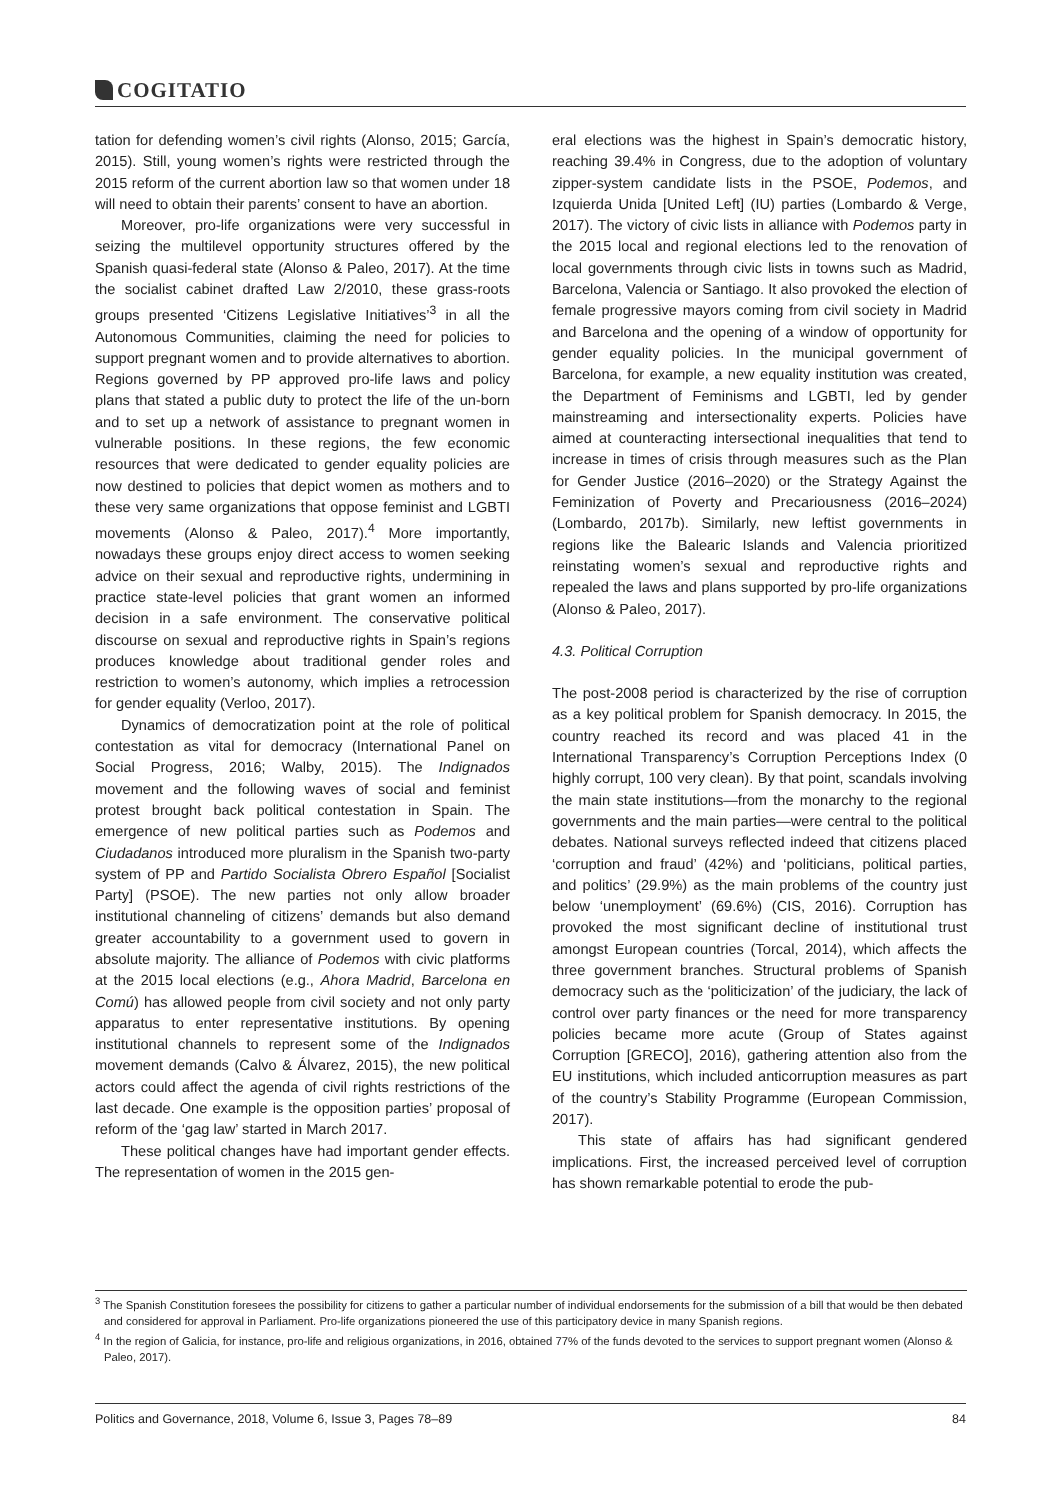COGITATIO
tation for defending women’s civil rights (Alonso, 2015; García, 2015). Still, young women’s rights were restricted through the 2015 reform of the current abortion law so that women under 18 will need to obtain their parents’ consent to have an abortion.
Moreover, pro-life organizations were very successful in seizing the multilevel opportunity structures offered by the Spanish quasi-federal state (Alonso & Paleo, 2017). At the time the socialist cabinet drafted Law 2/2010, these grass-roots groups presented ‘Citizens Legislative Initiatives’<sup>3</sup> in all the Autonomous Communities, claiming the need for policies to support pregnant women and to provide alternatives to abortion. Regions governed by PP approved pro-life laws and policy plans that stated a public duty to protect the life of the un-born and to set up a network of assistance to pregnant women in vulnerable positions. In these regions, the few economic resources that were dedicated to gender equality policies are now destined to policies that depict women as mothers and to these very same organizations that oppose feminist and LGBTI movements (Alonso & Paleo, 2017).<sup>4</sup> More importantly, nowadays these groups enjoy direct access to women seeking advice on their sexual and reproductive rights, undermining in practice state-level policies that grant women an informed decision in a safe environment. The conservative political discourse on sexual and reproductive rights in Spain’s regions produces knowledge about traditional gender roles and restriction to women’s autonomy, which implies a retrocession for gender equality (Verloo, 2017).
Dynamics of democratization point at the role of political contestation as vital for democracy (International Panel on Social Progress, 2016; Walby, 2015). The Indignados movement and the following waves of social and feminist protest brought back political contestation in Spain. The emergence of new political parties such as Podemos and Ciudadanos introduced more pluralism in the Spanish two-party system of PP and Partido Socialista Obrero Español [Socialist Party] (PSOE). The new parties not only allow broader institutional channeling of citizens’ demands but also demand greater accountability to a government used to govern in absolute majority. The alliance of Podemos with civic platforms at the 2015 local elections (e.g., Ahora Madrid, Barcelona en Comú) has allowed people from civil society and not only party apparatus to enter representative institutions. By opening institutional channels to represent some of the Indignados movement demands (Calvo & Álvarez, 2015), the new political actors could affect the agenda of civil rights restrictions of the last decade. One example is the opposition parties’ proposal of reform of the ‘gag law’ started in March 2017.
These political changes have had important gender effects. The representation of women in the 2015 gen-
eral elections was the highest in Spain’s democratic history, reaching 39.4% in Congress, due to the adoption of voluntary zipper-system candidate lists in the PSOE, Podemos, and Izquierda Unida [United Left] (IU) parties (Lombardo & Verge, 2017). The victory of civic lists in alliance with Podemos party in the 2015 local and regional elections led to the renovation of local governments through civic lists in towns such as Madrid, Barcelona, Valencia or Santiago. It also provoked the election of female progressive mayors coming from civil society in Madrid and Barcelona and the opening of a window of opportunity for gender equality policies. In the municipal government of Barcelona, for example, a new equality institution was created, the Department of Feminisms and LGBTI, led by gender mainstreaming and intersectionality experts. Policies have aimed at counteracting intersectional inequalities that tend to increase in times of crisis through measures such as the Plan for Gender Justice (2016–2020) or the Strategy Against the Feminization of Poverty and Precariousness (2016–2024) (Lombardo, 2017b). Similarly, new leftist governments in regions like the Balearic Islands and Valencia prioritized reinstating women’s sexual and reproductive rights and repealed the laws and plans supported by pro-life organizations (Alonso & Paleo, 2017).
4.3. Political Corruption
The post-2008 period is characterized by the rise of corruption as a key political problem for Spanish democracy. In 2015, the country reached its record and was placed 41 in the International Transparency’s Corruption Perceptions Index (0 highly corrupt, 100 very clean). By that point, scandals involving the main state institutions—from the monarchy to the regional governments and the main parties—were central to the political debates. National surveys reflected indeed that citizens placed ‘corruption and fraud’ (42%) and ‘politicians, political parties, and politics’ (29.9%) as the main problems of the country just below ‘unemployment’ (69.6%) (CIS, 2016). Corruption has provoked the most significant decline of institutional trust amongst European countries (Torcal, 2014), which affects the three government branches. Structural problems of Spanish democracy such as the ‘politicization’ of the judiciary, the lack of control over party finances or the need for more transparency policies became more acute (Group of States against Corruption [GRECO], 2016), gathering attention also from the EU institutions, which included anticorruption measures as part of the country’s Stability Programme (European Commission, 2017).
This state of affairs has had significant gendered implications. First, the increased perceived level of corruption has shown remarkable potential to erode the pub-
<sup>3</sup> The Spanish Constitution foresees the possibility for citizens to gather a particular number of individual endorsements for the submission of a bill that would be then debated and considered for approval in Parliament. Pro-life organizations pioneered the use of this participatory device in many Spanish regions.
<sup>4</sup> In the region of Galicia, for instance, pro-life and religious organizations, in 2016, obtained 77% of the funds devoted to the services to support pregnant women (Alonso & Paleo, 2017).
Politics and Governance, 2018, Volume 6, Issue 3, Pages 78–89 84